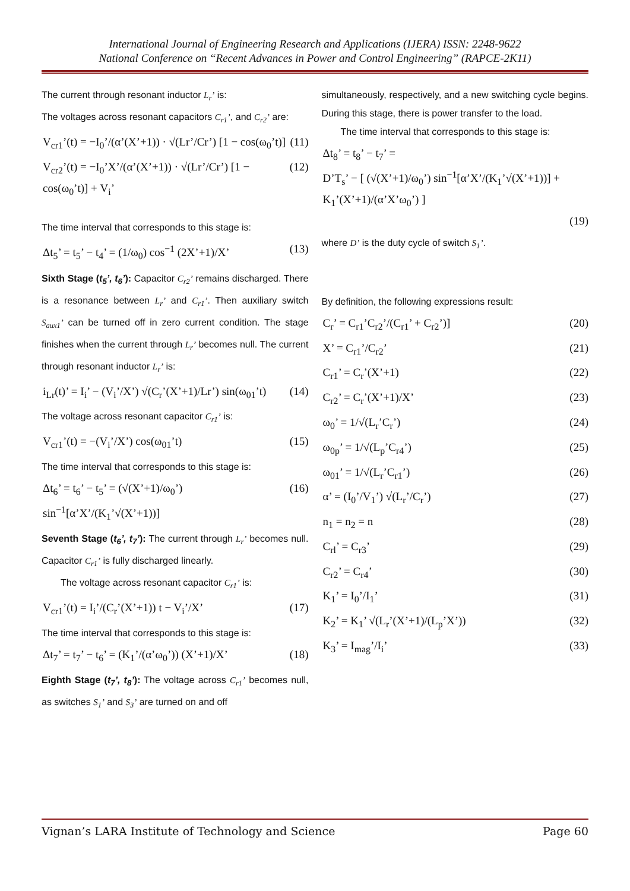International Journal of Engineering Research and Applications (IJERA) ISSN: 2248-9622
National Conference on “Recent Advances in Power and Control Engineering” (RAPCE-2K11)
The current through resonant inductor L<sub>r</sub>’ is:
The voltages across resonant capacitors C<sub>r1</sub>’, and C<sub>r2</sub>’ are:
V<sub>cr1</sub>’(t) = −I<sub>0</sub>’/(α’(X’+1)) · √(Lr’/Cr’) [1 − cos(ω<sub>0</sub>’t)] (11)
V<sub>cr2</sub>’(t) = −I<sub>0</sub>’X’/(α’(X’+1)) · √(Lr’/Cr’) [1 − cos(ω<sub>0</sub>’t)] + V<sub>i</sub>’ (12)
The time interval that corresponds to this stage is:
Δt<sub>5</sub>’ = t<sub>5</sub>’ − t<sub>4</sub>’ = (1/ω<sub>0</sub>) cos<sup>−1</sup> (2X’+1)/X’ (13)
Sixth Stage (t<sub>5</sub>’, t<sub>6</sub>’): Capacitor C<sub>r2</sub>’ remains discharged. There is a resonance between L<sub>r</sub>’ and C<sub>r1</sub>’. Then auxiliary switch S<sub>aux1</sub>’ can be turned off in zero current condition. The stage finishes when the current through L<sub>r</sub>’ becomes null. The current through resonant inductor L<sub>r</sub>’ is:
i<sub>Lr</sub>(t)’ = I<sub>i</sub>’ − (V<sub>i</sub>’/X’) √(C<sub>r</sub>’(X’+1)/Lr’) sin(ω<sub>01</sub>’t) (14)
The voltage across resonant capacitor C<sub>r1</sub>’ is:
V<sub>cr1</sub>’(t) = −(V<sub>i</sub>’/X’) cos(ω<sub>01</sub>’t) (15)
The time interval that corresponds to this stage is:
Δt<sub>6</sub>’ = t<sub>6</sub>’ − t<sub>5</sub>’ = (√(X’+1)/ω<sub>0</sub>’) sin<sup>−1</sup>[α’X’/(K<sub>1</sub>’√(X’+1))] (16)
Seventh Stage (t<sub>6</sub>’, t<sub>7</sub>’): The current through L<sub>r</sub>’ becomes null. Capacitor C<sub>r1</sub>’ is fully discharged linearly.
The voltage across resonant capacitor C<sub>r1</sub>’ is:
V<sub>cr1</sub>’(t) = I<sub>i</sub>’/(C<sub>r</sub>’(X’+1)) t − V<sub>i</sub>’/X’ (17)
The time interval that corresponds to this stage is:
Δt<sub>7</sub>’ = t<sub>7</sub>’ − t<sub>6</sub>’ = (K<sub>1</sub>’/(α’ω<sub>0</sub>’)) (X’+1)/X’ (18)
Eighth Stage (t<sub>7</sub>’, t<sub>8</sub>’): The voltage across C<sub>r1</sub>’ becomes null, as switches S<sub>1</sub>’ and S<sub>3</sub>’ are turned on and off
simultaneously, respectively, and a new switching cycle begins. During this stage, there is power transfer to the load.
The time interval that corresponds to this stage is:
Δt<sub>8</sub>’ = t<sub>8</sub>’ − t<sub>7</sub>’ =
D’T<sub>s</sub>’ − [ (√(X’+1)/ω<sub>0</sub>’) sin<sup>−1</sup>[α’X’/(K<sub>1</sub>’√(X’+1))] + K<sub>1</sub>’(X’+1)/(α’X’ω<sub>0</sub>’) ]
(19)
where D’ is the duty cycle of switch S<sub>1</sub>’.
By definition, the following expressions result:
C<sub>r</sub>’ = C<sub>r1</sub>’C<sub>r2</sub>’/(C<sub>r1</sub>’ + C<sub>r2</sub>’)] (20)
X’ = C<sub>r1</sub>’/C<sub>r2</sub>’ (21)
C<sub>r1</sub>’ = C<sub>r</sub>’(X’+1) (22)
C<sub>r2</sub>’ = C<sub>r</sub>’(X’+1)/X’ (23)
ω<sub>0</sub>’ = 1/√(L<sub>r</sub>’C<sub>r</sub>’) (24)
ω<sub>0p</sub>’ = 1/√(L<sub>p</sub>’C<sub>r4</sub>’) (25)
ω<sub>01</sub>’ = 1/√(L<sub>r</sub>’C<sub>r1</sub>’) (26)
α’ = (I<sub>0</sub>’/V<sub>1</sub>’) √(L<sub>r</sub>’/C<sub>r</sub>’) (27)
n<sub>1</sub> = n<sub>2</sub> = n (28)
C<sub>rl</sub>’ = C<sub>r3</sub>’ (29)
C<sub>r2</sub>’ = C<sub>r4</sub>’ (30)
K<sub>1</sub>’ = I<sub>0</sub>’/I<sub>1</sub>’ (31)
K<sub>2</sub>’ = K<sub>1</sub>’ √(L<sub>r</sub>’(X’+1)/(L<sub>p</sub>’X’)) (32)
K<sub>3</sub>’ = I<sub>mag</sub>’/I<sub>i</sub>’ (33)
Vignan’s LARA Institute of Technology and Science Page 60